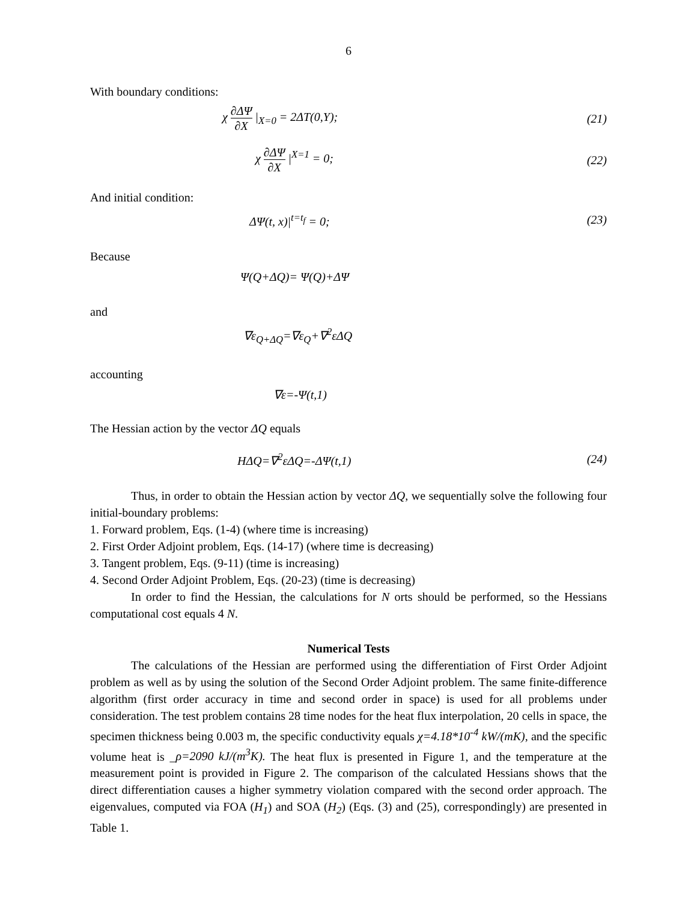6
With boundary conditions:
χ ∂ΔΨ ∂X |<sub>X=0</sub> = 2ΔT(0,Y); (21)
χ ∂ΔΨ ∂X |<sup>X=1</sup> = 0; (22)
And initial condition:
ΔΨ(t, x)|<sup>t=t<sub>f</sub></sup> = 0; (23)
Because
Ψ(Q+ΔQ)= Ψ(Q)+ΔΨ
and
∇ε<sub>Q+ΔQ</sub>=∇ε<sub>Q</sub>+∇<sup>2</sup>εΔQ
accounting
∇ε=-Ψ(t,1)
The Hessian action by the vector ΔQ equals
HΔQ=∇<sup>2</sup>εΔQ=-ΔΨ(t,1) (24)
Thus, in order to obtain the Hessian action by vector ΔQ, we sequentially solve the following four initial-boundary problems:
1. Forward problem, Eqs. (1-4) (where time is increasing)
2. First Order Adjoint problem, Eqs. (14-17) (where time is decreasing)
3. Tangent problem, Eqs. (9-11) (time is increasing)
4. Second Order Adjoint Problem, Eqs. (20-23) (time is decreasing)
In order to find the Hessian, the calculations for N orts should be performed, so the Hessians computational cost equals 4 N.
Numerical Tests
The calculations of the Hessian are performed using the differentiation of First Order Adjoint problem as well as by using the solution of the Second Order Adjoint problem. The same finite-difference algorithm (first order accuracy in time and second order in space) is used for all problems under consideration. The test problem contains 28 time nodes for the heat flux interpolation, 20 cells in space, the specimen thickness being 0.003 m, the specific conductivity equals χ=4.18*10<sup>-4</sup> kW/(mK), and the specific volume heat is _ρ=2090 kJ/(m<sup>3</sup>K). The heat flux is presented in Figure 1, and the temperature at the measurement point is provided in Figure 2. The comparison of the calculated Hessians shows that the direct differentiation causes a higher symmetry violation compared with the second order approach. The eigenvalues, computed via FOA (H<sub>1</sub>) and SOA (H<sub>2</sub>) (Eqs. (3) and (25), correspondingly) are presented in Table 1.